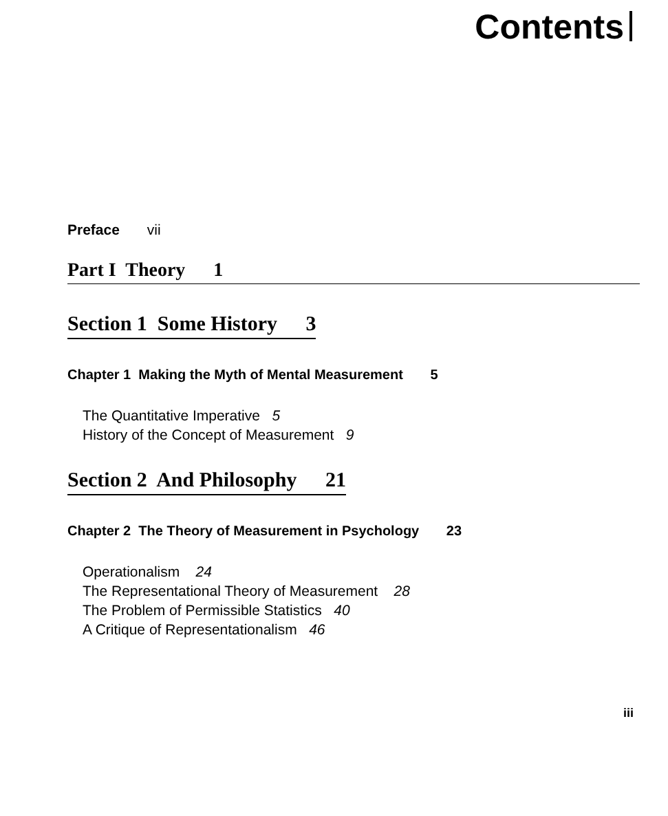Contents
Preface vii
Part I Theory 1
Section 1 Some History 3
Chapter 1 Making the Myth of Mental Measurement 5
The Quantitative Imperative 5
History of the Concept of Measurement 9
Section 2 And Philosophy 21
Chapter 2 The Theory of Measurement in Psychology 23
Operationalism 24
The Representational Theory of Measurement 28
The Problem of Permissible Statistics 40
A Critique of Representationalism 46
iii